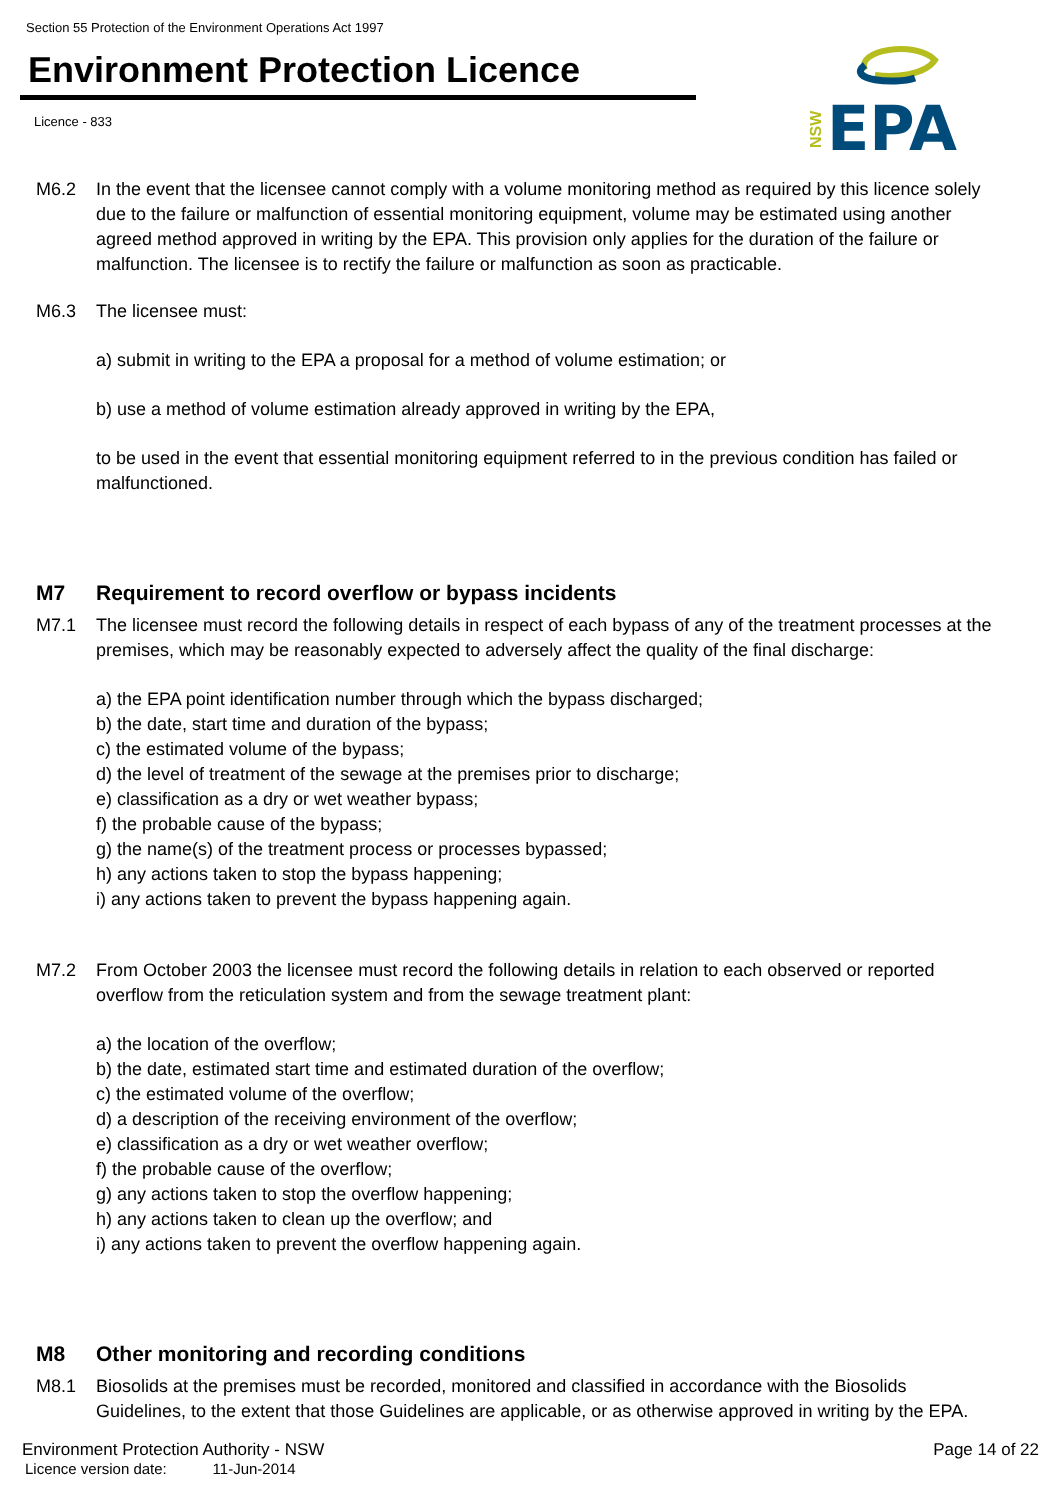Section 55 Protection of the Environment Operations Act 1997
Environment Protection Licence
Licence - 833
NSW
EPA
M6.2 In the event that the licensee cannot comply with a volume monitoring method as required by this licence solely due to the failure or malfunction of essential monitoring equipment, volume may be estimated using another agreed method approved in writing by the EPA. This provision only applies for the duration of the failure or malfunction. The licensee is to rectify the failure or malfunction as soon as practicable.
M6.3 The licensee must:
a) submit in writing to the EPA a proposal for a method of volume estimation; or
b) use a method of volume estimation already approved in writing by the EPA,
to be used in the event that essential monitoring equipment referred to in the previous condition has failed or malfunctioned.
M7 Requirement to record overflow or bypass incidents
M7.1 The licensee must record the following details in respect of each bypass of any of the treatment processes at the premises, which may be reasonably expected to adversely affect the quality of the final discharge:
a) the EPA point identification number through which the bypass discharged;
b) the date, start time and duration of the bypass;
c) the estimated volume of the bypass;
d) the level of treatment of the sewage at the premises prior to discharge;
e) classification as a dry or wet weather bypass;
f) the probable cause of the bypass;
g) the name(s) of the treatment process or processes bypassed;
h) any actions taken to stop the bypass happening;
i) any actions taken to prevent the bypass happening again.
M7.2 From October 2003 the licensee must record the following details in relation to each observed or reported overflow from the reticulation system and from the sewage treatment plant:
a) the location of the overflow;
b) the date, estimated start time and estimated duration of the overflow;
c) the estimated volume of the overflow;
d) a description of the receiving environment of the overflow;
e) classification as a dry or wet weather overflow;
f) the probable cause of the overflow;
g) any actions taken to stop the overflow happening;
h) any actions taken to clean up the overflow; and
i) any actions taken to prevent the overflow happening again.
M8 Other monitoring and recording conditions
M8.1 Biosolids at the premises must be recorded, monitored and classified in accordance with the Biosolids Guidelines, to the extent that those Guidelines are applicable, or as otherwise approved in writing by the EPA.
Environment Protection Authority - NSW
Page 14 of 22
Licence version date: 11-Jun-2014